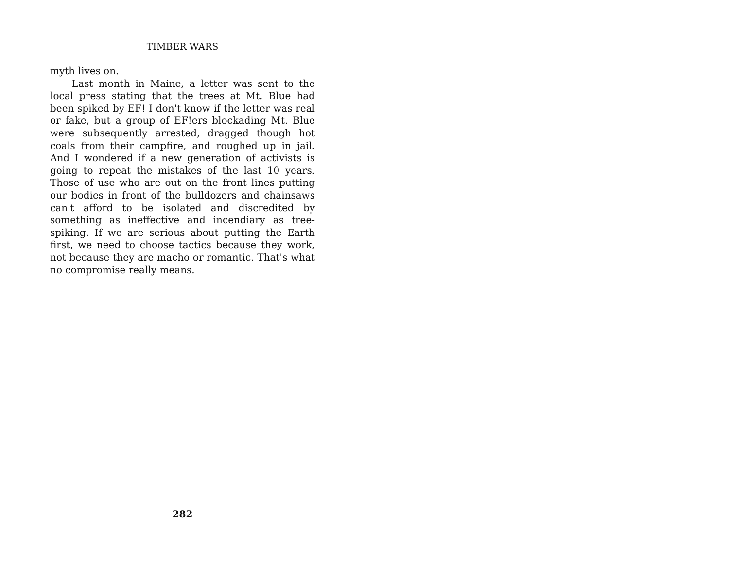TIMBER WARS
myth lives on.
Last month in Maine, a letter was sent to the local press stating that the trees at Mt. Blue had been spiked by EF! I don't know if the letter was real or fake, but a group of EF!ers blockading Mt. Blue were subsequently arrested, dragged though hot coals from their campfire, and roughed up in jail. And I wondered if a new generation of activists is going to repeat the mistakes of the last 10 years. Those of use who are out on the front lines putting our bodies in front of the bulldozers and chainsaws can't afford to be isolated and discredited by something as ineffective and incendiary as tree-spiking. If we are serious about putting the Earth first, we need to choose tactics because they work, not because they are macho or romantic. That's what no compromise really means.
282